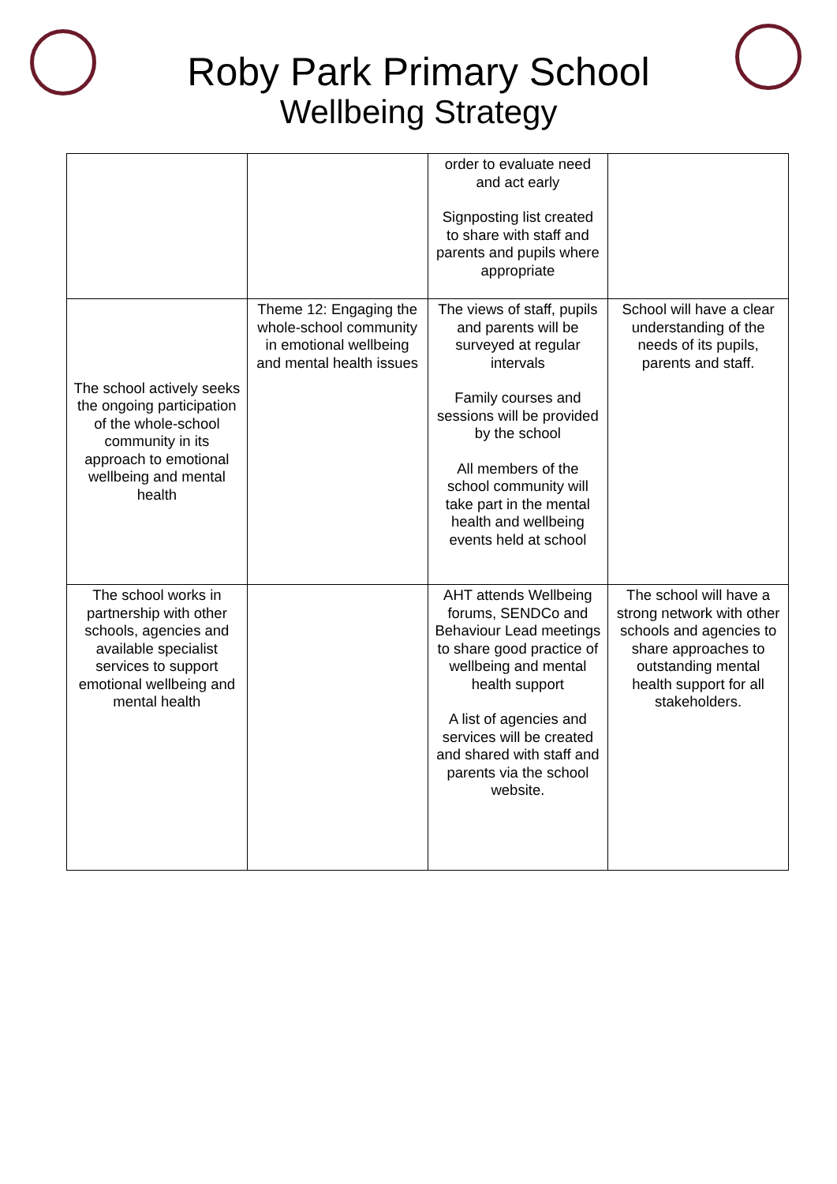Roby Park Primary School
Wellbeing Strategy
| | | order to evaluate need and act early Signposting list created to share with staff and parents and pupils where appropriate | |
| The school actively seeks the ongoing participation of the whole-school community in its approach to emotional wellbeing and mental health | Theme 12: Engaging the whole-school community in emotional wellbeing and mental health issues | The views of staff, pupils and parents will be surveyed at regular intervals Family courses and sessions will be provided by the school All members of the school community will take part in the mental health and wellbeing events held at school | School will have a clear understanding of the needs of its pupils, parents and staff. |
| The school works in partnership with other schools, agencies and available specialist services to support emotional wellbeing and mental health | | AHT attends Wellbeing forums, SENDCo and Behaviour Lead meetings to share good practice of wellbeing and mental health support A list of agencies and services will be created and shared with staff and parents via the school website. | The school will have a strong network with other schools and agencies to share approaches to outstanding mental health support for all stakeholders. |